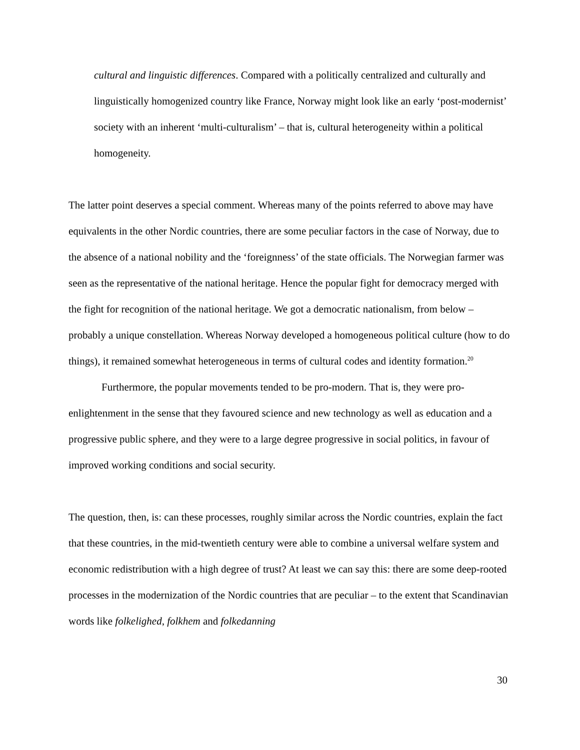cultural and linguistic differences. Compared with a politically centralized and culturally and linguistically homogenized country like France, Norway might look like an early ‘post-modernist’ society with an inherent ‘multi-culturalism’ – that is, cultural heterogeneity within a political homogeneity.
The latter point deserves a special comment. Whereas many of the points referred to above may have equivalents in the other Nordic countries, there are some peculiar factors in the case of Norway, due to the absence of a national nobility and the ‘foreignness’ of the state officials. The Norwegian farmer was seen as the representative of the national heritage. Hence the popular fight for democracy merged with the fight for recognition of the national heritage. We got a democratic nationalism, from below – probably a unique constellation. Whereas Norway developed a homogeneous political culture (how to do things), it remained somewhat heterogeneous in terms of cultural codes and identity formation.<sup>20</sup>
Furthermore, the popular movements tended to be pro-modern. That is, they were pro-enlightenment in the sense that they favoured science and new technology as well as education and a progressive public sphere, and they were to a large degree progressive in social politics, in favour of improved working conditions and social security.
The question, then, is: can these processes, roughly similar across the Nordic countries, explain the fact that these countries, in the mid-twentieth century were able to combine a universal welfare system and economic redistribution with a high degree of trust? At least we can say this: there are some deep-rooted processes in the modernization of the Nordic countries that are peculiar – to the extent that Scandinavian words like folkelighed, folkhem and folkedanning
30